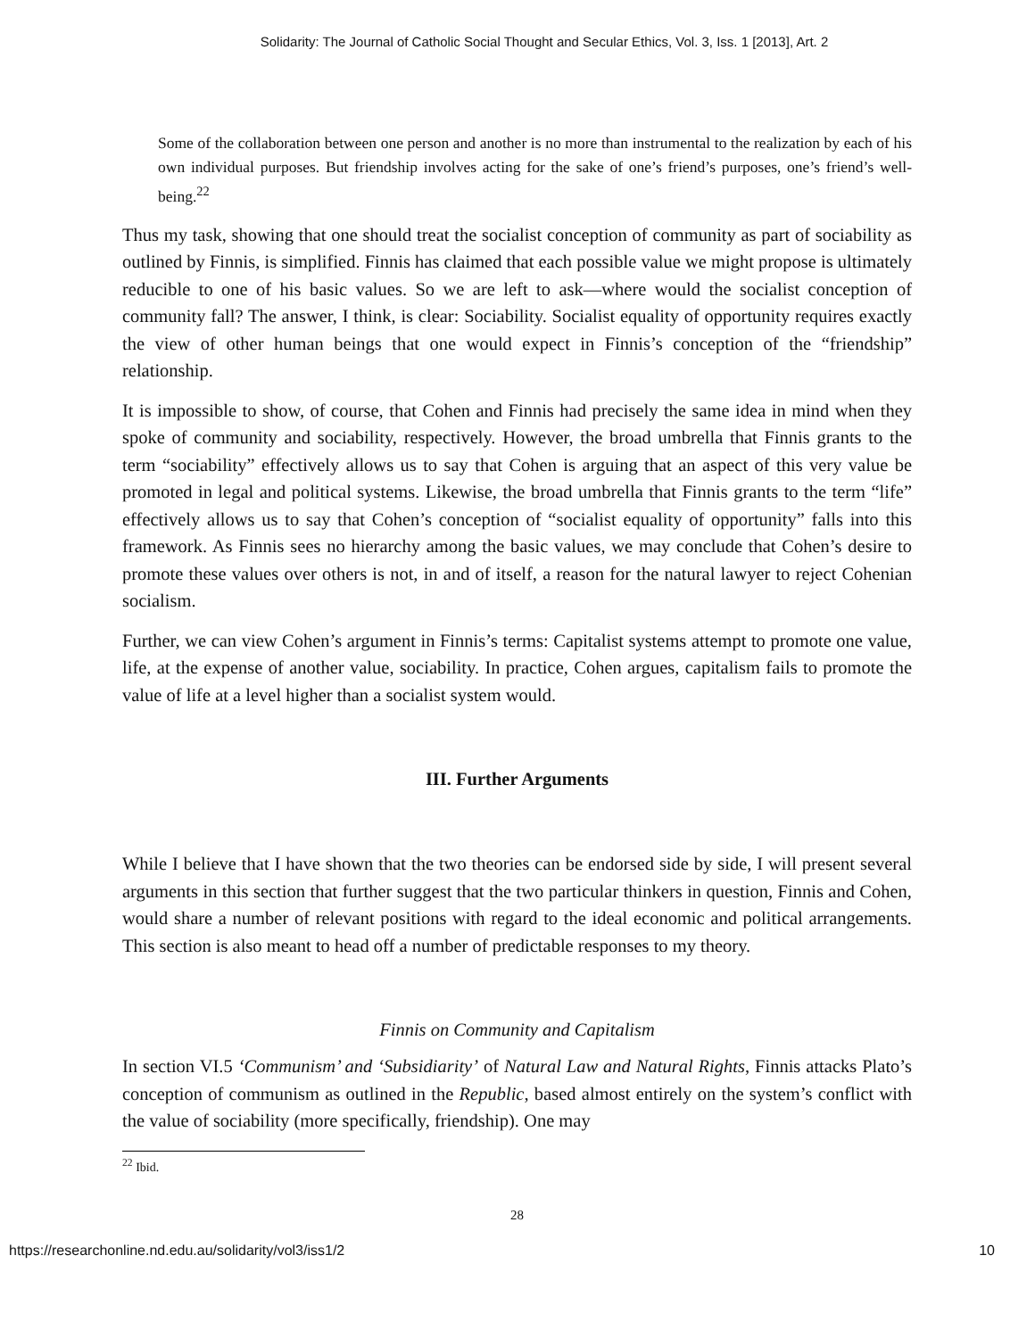Solidarity: The Journal of Catholic Social Thought and Secular Ethics, Vol. 3, Iss. 1 [2013], Art. 2
Some of the collaboration between one person and another is no more than instrumental to the realization by each of his own individual purposes. But friendship involves acting for the sake of one’s friend’s purposes, one’s friend’s well-being.<sup>22</sup>
Thus my task, showing that one should treat the socialist conception of community as part of sociability as outlined by Finnis, is simplified. Finnis has claimed that each possible value we might propose is ultimately reducible to one of his basic values. So we are left to ask—where would the socialist conception of community fall? The answer, I think, is clear: Sociability. Socialist equality of opportunity requires exactly the view of other human beings that one would expect in Finnis’s conception of the “friendship” relationship.
It is impossible to show, of course, that Cohen and Finnis had precisely the same idea in mind when they spoke of community and sociability, respectively. However, the broad umbrella that Finnis grants to the term “sociability” effectively allows us to say that Cohen is arguing that an aspect of this very value be promoted in legal and political systems. Likewise, the broad umbrella that Finnis grants to the term “life” effectively allows us to say that Cohen’s conception of “socialist equality of opportunity” falls into this framework. As Finnis sees no hierarchy among the basic values, we may conclude that Cohen’s desire to promote these values over others is not, in and of itself, a reason for the natural lawyer to reject Cohenian socialism.
Further, we can view Cohen’s argument in Finnis’s terms: Capitalist systems attempt to promote one value, life, at the expense of another value, sociability. In practice, Cohen argues, capitalism fails to promote the value of life at a level higher than a socialist system would.
III. Further Arguments
While I believe that I have shown that the two theories can be endorsed side by side, I will present several arguments in this section that further suggest that the two particular thinkers in question, Finnis and Cohen, would share a number of relevant positions with regard to the ideal economic and political arrangements. This section is also meant to head off a number of predictable responses to my theory.
Finnis on Community and Capitalism
In section VI.5 ‘Communism’ and ‘Subsidiarity’ of Natural Law and Natural Rights, Finnis attacks Plato’s conception of communism as outlined in the Republic, based almost entirely on the system’s conflict with the value of sociability (more specifically, friendship). One may
<sup>22</sup> Ibid.
28
https://researchonline.nd.edu.au/solidarity/vol3/iss1/2 10